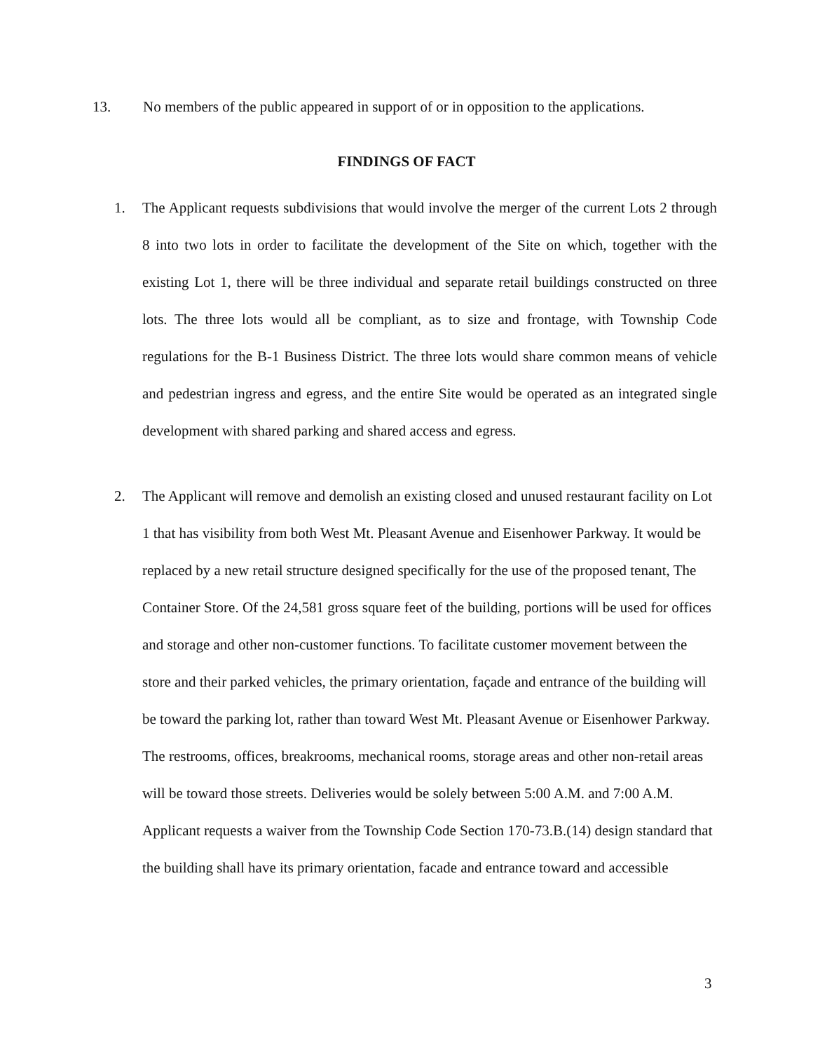13. No members of the public appeared in support of or in opposition to the applications.
FINDINGS OF FACT
1. The Applicant requests subdivisions that would involve the merger of the current Lots 2 through 8 into two lots in order to facilitate the development of the Site on which, together with the existing Lot 1, there will be three individual and separate retail buildings constructed on three lots. The three lots would all be compliant, as to size and frontage, with Township Code regulations for the B-1 Business District. The three lots would share common means of vehicle and pedestrian ingress and egress, and the entire Site would be operated as an integrated single development with shared parking and shared access and egress.
2. The Applicant will remove and demolish an existing closed and unused restaurant facility on Lot 1 that has visibility from both West Mt. Pleasant Avenue and Eisenhower Parkway. It would be replaced by a new retail structure designed specifically for the use of the proposed tenant, The Container Store. Of the 24,581 gross square feet of the building, portions will be used for offices and storage and other non-customer functions. To facilitate customer movement between the store and their parked vehicles, the primary orientation, façade and entrance of the building will be toward the parking lot, rather than toward West Mt. Pleasant Avenue or Eisenhower Parkway. The restrooms, offices, breakrooms, mechanical rooms, storage areas and other non-retail areas will be toward those streets. Deliveries would be solely between 5:00 A.M. and 7:00 A.M. Applicant requests a waiver from the Township Code Section 170-73.B.(14) design standard that the building shall have its primary orientation, facade and entrance toward and accessible
3